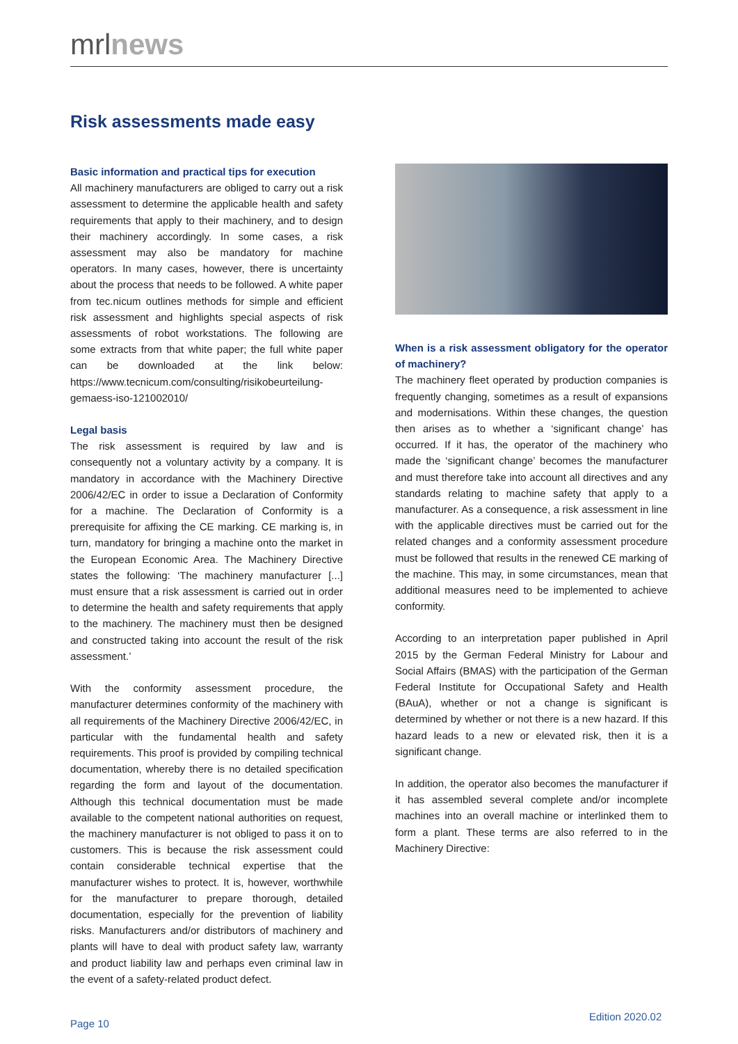mrlnews
Risk assessments made easy
Basic information and practical tips for execution
All machinery manufacturers are obliged to carry out a risk assessment to determine the applicable health and safety requirements that apply to their machinery, and to design their machinery accordingly. In some cases, a risk assessment may also be mandatory for machine operators. In many cases, however, there is uncertainty about the process that needs to be followed. A white paper from tec.nicum outlines methods for simple and efficient risk assessment and highlights special aspects of risk assessments of robot workstations. The following are some extracts from that white paper; the full white paper can be downloaded at the link below: https://www.tecnicum.com/consulting/risikobeurteilung-gemaess-iso-121002010/
Legal basis
The risk assessment is required by law and is consequently not a voluntary activity by a company. It is mandatory in accordance with the Machinery Directive 2006/42/EC in order to issue a Declaration of Conformity for a machine. The Declaration of Conformity is a prerequisite for affixing the CE marking. CE marking is, in turn, mandatory for bringing a machine onto the market in the European Economic Area. The Machinery Directive states the following: ‘The machinery manufacturer [...] must ensure that a risk assessment is carried out in order to determine the health and safety requirements that apply to the machinery. The machinery must then be designed and constructed taking into account the result of the risk assessment.’
With the conformity assessment procedure, the manufacturer determines conformity of the machinery with all requirements of the Machinery Directive 2006/42/EC, in particular with the fundamental health and safety requirements. This proof is provided by compiling technical documentation, whereby there is no detailed specification regarding the form and layout of the documentation. Although this technical documentation must be made available to the competent national authorities on request, the machinery manufacturer is not obliged to pass it on to customers. This is because the risk assessment could contain considerable technical expertise that the manufacturer wishes to protect. It is, however, worthwhile for the manufacturer to prepare thorough, detailed documentation, especially for the prevention of liability risks. Manufacturers and/or distributors of machinery and plants will have to deal with product safety law, warranty and product liability law and perhaps even criminal law in the event of a safety-related product defect.
When is a risk assessment obligatory for the operator of machinery?
The machinery fleet operated by production companies is frequently changing, sometimes as a result of expansions and modernisations. Within these changes, the question then arises as to whether a ‘significant change’ has occurred. If it has, the operator of the machinery who made the ‘significant change’ becomes the manufacturer and must therefore take into account all directives and any standards relating to machine safety that apply to a manufacturer. As a consequence, a risk assessment in line with the applicable directives must be carried out for the related changes and a conformity assessment procedure must be followed that results in the renewed CE marking of the machine. This may, in some circumstances, mean that additional measures need to be implemented to achieve conformity.
According to an interpretation paper published in April 2015 by the German Federal Ministry for Labour and Social Affairs (BMAS) with the participation of the German Federal Institute for Occupational Safety and Health (BAuA), whether or not a change is significant is determined by whether or not there is a new hazard. If this hazard leads to a new or elevated risk, then it is a significant change.
In addition, the operator also becomes the manufacturer if it has assembled several complete and/or incomplete machines into an overall machine or interlinked them to form a plant. These terms are also referred to in the Machinery Directive:
Page 10
Edition 2020.02